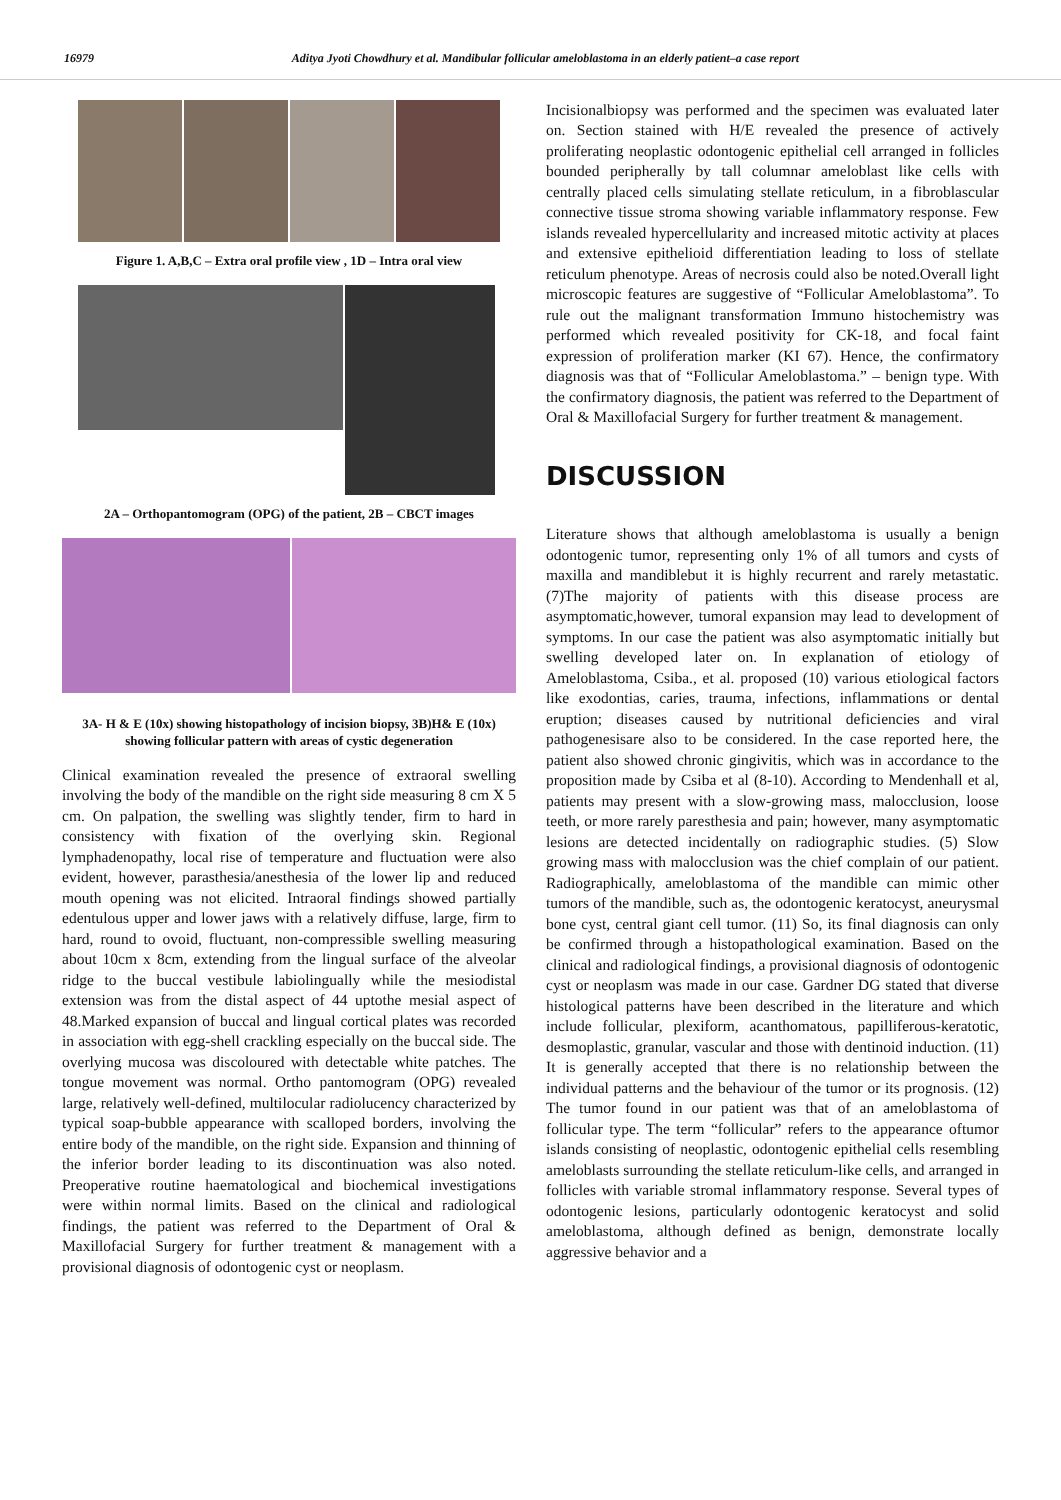16979 Aditya Jyoti Chowdhury et al. Mandibular follicular ameloblastoma in an elderly patient–a case report
Figure 1. A,B,C – Extra oral profile view , 1D – Intra oral view
2A – Orthopantomogram (OPG) of the patient, 2B – CBCT images
3A- H & E (10x) showing histopathology of incision biopsy, 3B)H& E (10x) showing follicular pattern with areas of cystic degeneration
Clinical examination revealed the presence of extraoral swelling involving the body of the mandible on the right side measuring 8 cm X 5 cm. On palpation, the swelling was slightly tender, firm to hard in consistency with fixation of the overlying skin. Regional lymphadenopathy, local rise of temperature and fluctuation were also evident, however, parasthesia/anesthesia of the lower lip and reduced mouth opening was not elicited. Intraoral findings showed partially edentulous upper and lower jaws with a relatively diffuse, large, firm to hard, round to ovoid, fluctuant, non-compressible swelling measuring about 10cm x 8cm, extending from the lingual surface of the alveolar ridge to the buccal vestibule labiolingually while the mesiodistal extension was from the distal aspect of 44 uptothe mesial aspect of 48.Marked expansion of buccal and lingual cortical plates was recorded in association with egg-shell crackling especially on the buccal side. The overlying mucosa was discoloured with detectable white patches. The tongue movement was normal. Ortho pantomogram (OPG) revealed large, relatively well-defined, multilocular radiolucency characterized by typical soap-bubble appearance with scalloped borders, involving the entire body of the mandible, on the right side. Expansion and thinning of the inferior border leading to its discontinuation was also noted. Preoperative routine haematological and biochemical investigations were within normal limits. Based on the clinical and radiological findings, the patient was referred to the Department of Oral & Maxillofacial Surgery for further treatment & management with a provisional diagnosis of odontogenic cyst or neoplasm.
Incisionalbiopsy was performed and the specimen was evaluated later on. Section stained with H/E revealed the presence of actively proliferating neoplastic odontogenic epithelial cell arranged in follicles bounded peripherally by tall columnar ameloblast like cells with centrally placed cells simulating stellate reticulum, in a fibroblascular connective tissue stroma showing variable inflammatory response. Few islands revealed hypercellularity and increased mitotic activity at places and extensive epithelioid differentiation leading to loss of stellate reticulum phenotype. Areas of necrosis could also be noted.Overall light microscopic features are suggestive of “Follicular Ameloblastoma”. To rule out the malignant transformation Immuno histochemistry was performed which revealed positivity for CK-18, and focal faint expression of proliferation marker (KI 67). Hence, the confirmatory diagnosis was that of “Follicular Ameloblastoma.” – benign type. With the confirmatory diagnosis, the patient was referred to the Department of Oral & Maxillofacial Surgery for further treatment & management.
DISCUSSION
Literature shows that although ameloblastoma is usually a benign odontogenic tumor, representing only 1% of all tumors and cysts of maxilla and mandiblebut it is highly recurrent and rarely metastatic.(7)The majority of patients with this disease process are asymptomatic,however, tumoral expansion may lead to development of symptoms. In our case the patient was also asymptomatic initially but swelling developed later on. In explanation of etiology of Ameloblastoma, Csiba., et al. proposed (10) various etiological factors like exodontias, caries, trauma, infections, inflammations or dental eruption; diseases caused by nutritional deficiencies and viral pathogenesisare also to be considered. In the case reported here, the patient also showed chronic gingivitis, which was in accordance to the proposition made by Csiba et al (8-10). According to Mendenhall et al, patients may present with a slow-growing mass, malocclusion, loose teeth, or more rarely paresthesia and pain; however, many asymptomatic lesions are detected incidentally on radiographic studies. (5) Slow growing mass with malocclusion was the chief complain of our patient. Radiographically, ameloblastoma of the mandible can mimic other tumors of the mandible, such as, the odontogenic keratocyst, aneurysmal bone cyst, central giant cell tumor. (11) So, its final diagnosis can only be confirmed through a histopathological examination. Based on the clinical and radiological findings, a provisional diagnosis of odontogenic cyst or neoplasm was made in our case. Gardner DG stated that diverse histological patterns have been described in the literature and which include follicular, plexiform, acanthomatous, papilliferous-keratotic, desmoplastic, granular, vascular and those with dentinoid induction. (11) It is generally accepted that there is no relationship between the individual patterns and the behaviour of the tumor or its prognosis. (12) The tumor found in our patient was that of an ameloblastoma of follicular type. The term “follicular” refers to the appearance oftumor islands consisting of neoplastic, odontogenic epithelial cells resembling ameloblasts surrounding the stellate reticulum-like cells, and arranged in follicles with variable stromal inflammatory response. Several types of odontogenic lesions, particularly odontogenic keratocyst and solid ameloblastoma, although defined as benign, demonstrate locally aggressive behavior and a